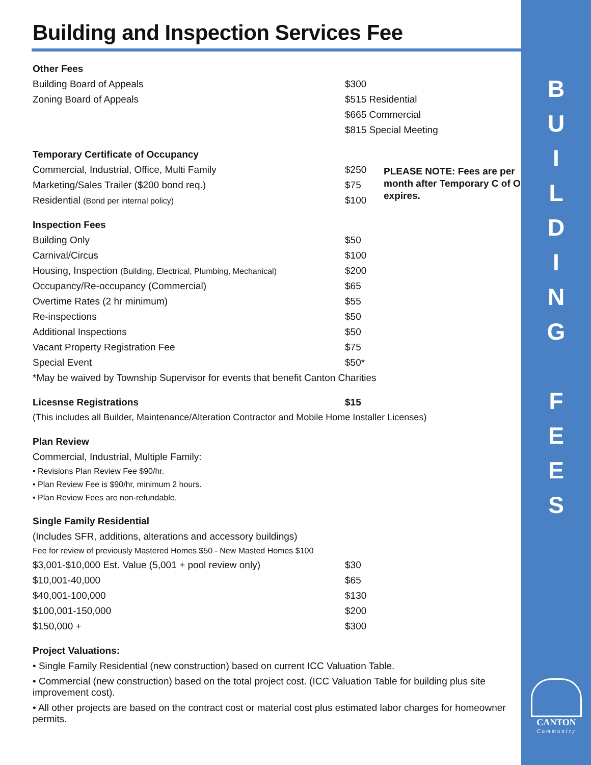B
U
I
L
D
I
N
G
F
E
E
S
Building and Inspection Services Fee
| Other Fees | | |
| Building Board of Appeals | $300 | |
| Zoning Board of Appeals | $515 Residential | |
| | $665 Commercial | |
| | $815 Special Meeting | |
| Temporary Certificate of Occupancy | | |
| Commercial, Industrial, Office, Multi Family | $250 | PLEASE NOTE: Fees are per month after Temporary C of O expires. |
| Marketing/Sales Trailer ($200 bond req.) | $75 | |
| Residential (Bond per internal policy) | $100 | |
| Inspection Fees | | |
| Building Only | $50 | |
| Carnival/Circus | $100 | |
| Housing, Inspection (Building, Electrical, Plumbing, Mechanical) | $200 | |
| Occupancy/Re-occupancy (Commercial) | $65 | |
| Overtime Rates (2 hr minimum) | $55 | |
| Re-inspections | $50 | |
| Additional Inspections | $50 | |
| Vacant Property Registration Fee | $75 | |
| Special Event | $50* | |
| *May be waived by Township Supervisor for events that benefit Canton Charities | | |
| Licesnse Registrations | $15 | |
| (This includes all Builder, Maintenance/Alteration Contractor and Mobile Home Installer Licenses) | | |
| Plan Review | | |
| Commercial, Industrial, Multiple Family: | | |
| • Revisions Plan Review Fee $90/hr. | | |
| • Plan Review Fee is $90/hr, minimum 2 hours. | | |
| • Plan Review Fees are non-refundable. | | |
| Single Family Residential | | |
| (Includes SFR, additions, alterations and accessory buildings) | | |
| Fee for review of previously Mastered Homes $50 - New Masted Homes $100 | | |
| $3,001-$10,000 Est. Value (5,001 + pool review only) | $30 | |
| $10,001-40,000 | $65 | |
| $40,001-100,000 | $130 | |
| $100,001-150,000 | $200 | |
| $150,000 + | $300 | |
| Project Valuations: | | |
| • Single Family Residential (new construction) based on current ICC Valuation Table. | | |
| • Commercial (new construction) based on the total project cost. (ICC Valuation Table for building plus site improvement cost). | | |
| • All other projects are based on the contract cost or material cost plus estimated labor charges for homeowner permits. | | |
CANTON
Community